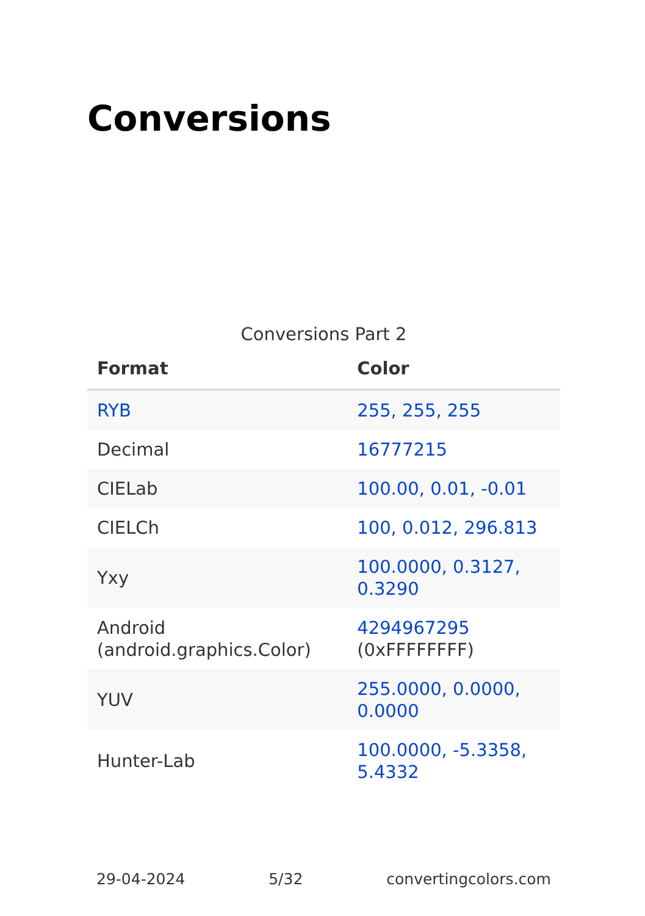Conversions
Conversions Part 2
| Format | Color |
| --- | --- |
| RYB | 255, 255, 255 |
| Decimal | 16777215 |
| CIELab | 100.00, 0.01, -0.01 |
| CIELCh | 100, 0.012, 296.813 |
| Yxy | 100.0000, 0.3127, 0.3290 |
| Android (android.graphics.Color) | 4294967295 (0xFFFFFFFF) |
| YUV | 255.0000, 0.0000, 0.0000 |
| Hunter-Lab | 100.0000, -5.3358, 5.4332 |
29-04-2024 5/32 convertingcolors.com